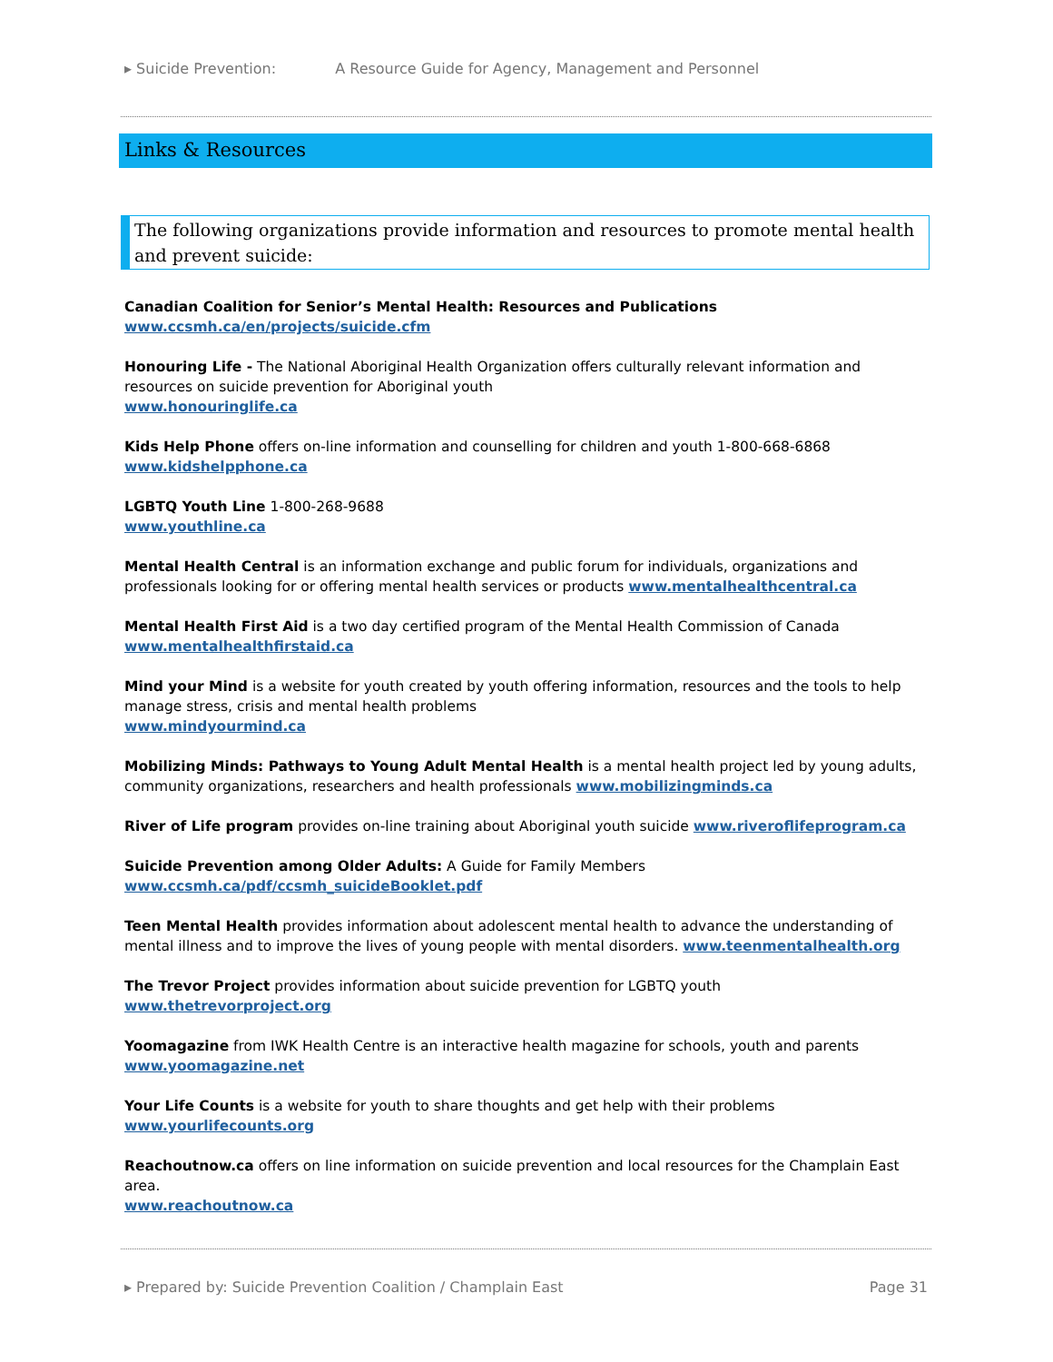▸ Suicide Prevention: A Resource Guide for Agency, Management and Personnel
Links & Resources
The following organizations provide information and resources to promote mental health and prevent suicide:
Canadian Coalition for Senior’s Mental Health: Resources and Publications
www.ccsmh.ca/en/projects/suicide.cfm
Honouring Life - The National Aboriginal Health Organization offers culturally relevant information and resources on suicide prevention for Aboriginal youth
www.honouringlife.ca
Kids Help Phone offers on-line information and counselling for children and youth 1-800-668-6868
www.kidshelpphone.ca
LGBTQ Youth Line 1-800-268-9688
www.youthline.ca
Mental Health Central is an information exchange and public forum for individuals, organizations and professionals looking for or offering mental health services or products www.mentalhealthcentral.ca
Mental Health First Aid is a two day certified program of the Mental Health Commission of Canada
www.mentalhealthfirstaid.ca
Mind your Mind is a website for youth created by youth offering information, resources and the tools to help manage stress, crisis and mental health problems
www.mindyourmind.ca
Mobilizing Minds: Pathways to Young Adult Mental Health is a mental health project led by young adults, community organizations, researchers and health professionals www.mobilizingminds.ca
River of Life program provides on-line training about Aboriginal youth suicide www.riveroflifeprogram.ca
Suicide Prevention among Older Adults: A Guide for Family Members
www.ccsmh.ca/pdf/ccsmh_suicideBooklet.pdf
Teen Mental Health provides information about adolescent mental health to advance the understanding of mental illness and to improve the lives of young people with mental disorders. www.teenmentalhealth.org
The Trevor Project provides information about suicide prevention for LGBTQ youth
www.thetrevorproject.org
Yoomagazine from IWK Health Centre is an interactive health magazine for schools, youth and parents
www.yoomagazine.net
Your Life Counts is a website for youth to share thoughts and get help with their problems
www.yourlifecounts.org
Reachoutnow.ca offers on line information on suicide prevention and local resources for the Champlain East area.
www.reachoutnow.ca
▸ Prepared by: Suicide Prevention Coalition / Champlain East Page 31